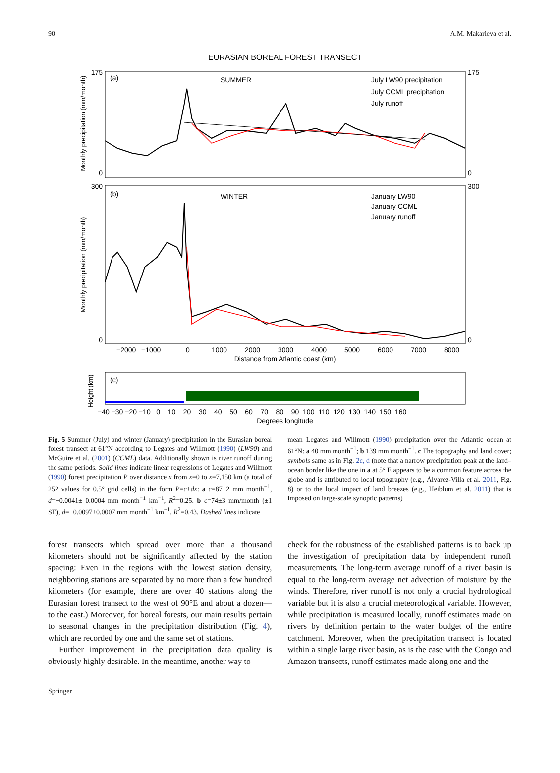90 A.M. Makarieva et al.
EURASIAN BOREAL FOREST TRANSECT
(a)
SUMMER
July LW90 precipitation
July CCML precipitation
July runoff
175
0
175
0
Monthly precipitation (mm/month)
(b)
WINTER
January LW90
January CCML
January runoff
300
0
300
0
−2000
−1000
0
1000
2000
3000
4000
5000
6000
7000
8000
Distance from Atlantic coast (km)
Monthly precipitation (mm/month)
(c)
Height (km)
−40 −30 −20 −10 0 10 20 30 40 50 60 70 80 90 100 110 120 130 140 150 160
Degrees longitude
Fig. 5 Summer (July) and winter (January) precipitation in the Eurasian boreal forest transect at 61°N according to Legates and Willmott (1990) (LW90) and McGuire et al. (2001) (CCML) data. Additionally shown is river runoff during the same periods. Solid lines indicate linear regressions of Legates and Willmott (1990) forest precipitation P over distance x from x=0 to x=7,150 km (a total of 252 values for 0.5° grid cells) in the form P=c+dx: a c=87±2 mm month<sup>−1</sup>, d=−0.0041± 0.0004 mm month<sup>−1</sup> km<sup>−1</sup>, R<sup>2</sup>=0.25. b c=74±3 mm/month (±1 SE), d=−0.0097±0.0007 mm month<sup>−1</sup> km<sup>−1</sup>, R<sup>2</sup>=0.43. Dashed lines indicate
mean Legates and Willmott (1990) precipitation over the Atlantic ocean at 61°N: a 40 mm month<sup>−1</sup>; b 139 mm month<sup>−1</sup>. c The topography and land cover; symbols same as in Fig. 2c, d (note that a narrow precipitation peak at the land–ocean border like the one in a at 5° E appears to be a common feature across the globe and is attributed to local topography (e.g., Álvarez-Villa et al. 2011, Fig. 8) or to the local impact of land breezes (e.g., Heiblum et al. 2011) that is imposed on large-scale synoptic patterns)
forest transects which spread over more than a thousand kilometers should not be significantly affected by the station spacing: Even in the regions with the lowest station density, neighboring stations are separated by no more than a few hundred kilometers (for example, there are over 40 stations along the Eurasian forest transect to the west of 90°E and about a dozen—to the east.) Moreover, for boreal forests, our main results pertain to seasonal changes in the precipitation distribution (Fig. 4), which are recorded by one and the same set of stations.
Further improvement in the precipitation data quality is obviously highly desirable. In the meantime, another way to
check for the robustness of the established patterns is to back up the investigation of precipitation data by independent runoff measurements. The long-term average runoff of a river basin is equal to the long-term average net advection of moisture by the winds. Therefore, river runoff is not only a crucial hydrological variable but it is also a crucial meteorological variable. However, while precipitation is measured locally, runoff estimates made on rivers by definition pertain to the water budget of the entire catchment. Moreover, when the precipitation transect is located within a single large river basin, as is the case with the Congo and Amazon transects, runoff estimates made along one and the
Springer